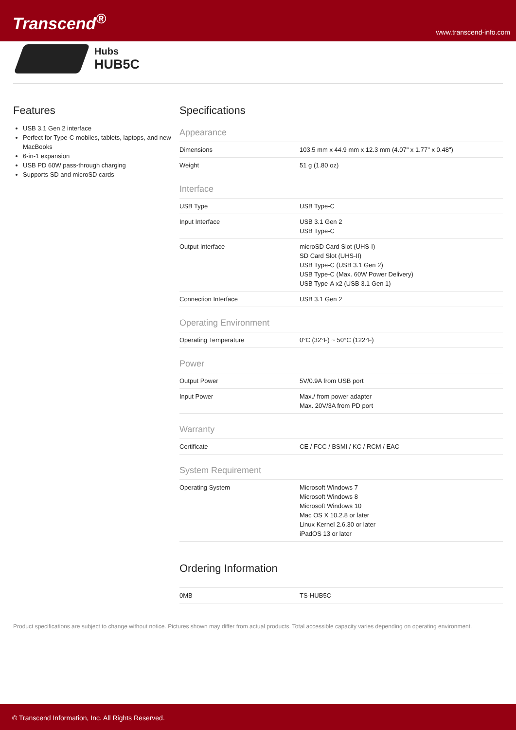Transcend<sup>®</sup>
www.transcend-info.com
Hubs
HUB5C
Features
USB 3.1 Gen 2 interface
Perfect for Type-C mobiles, tablets, laptops, and new MacBooks
6-in-1 expansion
USB PD 60W pass-through charging
Supports SD and microSD cards
Specifications
Appearance
| Dimensions | 103.5 mm x 44.9 mm x 12.3 mm (4.07" x 1.77" x 0.48") |
| Weight | 51 g (1.80 oz) |
Interface
| USB Type | USB Type-C |
| Input Interface | USB 3.1 Gen 2 USB Type-C |
| Output Interface | microSD Card Slot (UHS-I) SD Card Slot (UHS-II) USB Type-C (USB 3.1 Gen 2) USB Type-C (Max. 60W Power Delivery) USB Type-A x2 (USB 3.1 Gen 1) |
| Connection Interface | USB 3.1 Gen 2 |
Operating Environment
| Operating Temperature | 0°C (32°F) ~ 50°C (122°F) |
Power
| Output Power | 5V/0.9A from USB port |
| Input Power | Max./ from power adapter Max. 20V/3A from PD port |
Warranty
| Certificate | CE / FCC / BSMI / KC / RCM / EAC |
System Requirement
| Operating System | Microsoft Windows 7 Microsoft Windows 8 Microsoft Windows 10 Mac OS X 10.2.8 or later Linux Kernel 2.6.30 or later iPadOS 13 or later |
Ordering Information
| 0MB | TS-HUB5C |
Product specifications are subject to change without notice. Pictures shown may differ from actual products. Total accessible capacity varies depending on operating environment.
© Transcend Information, Inc. All Rights Reserved.